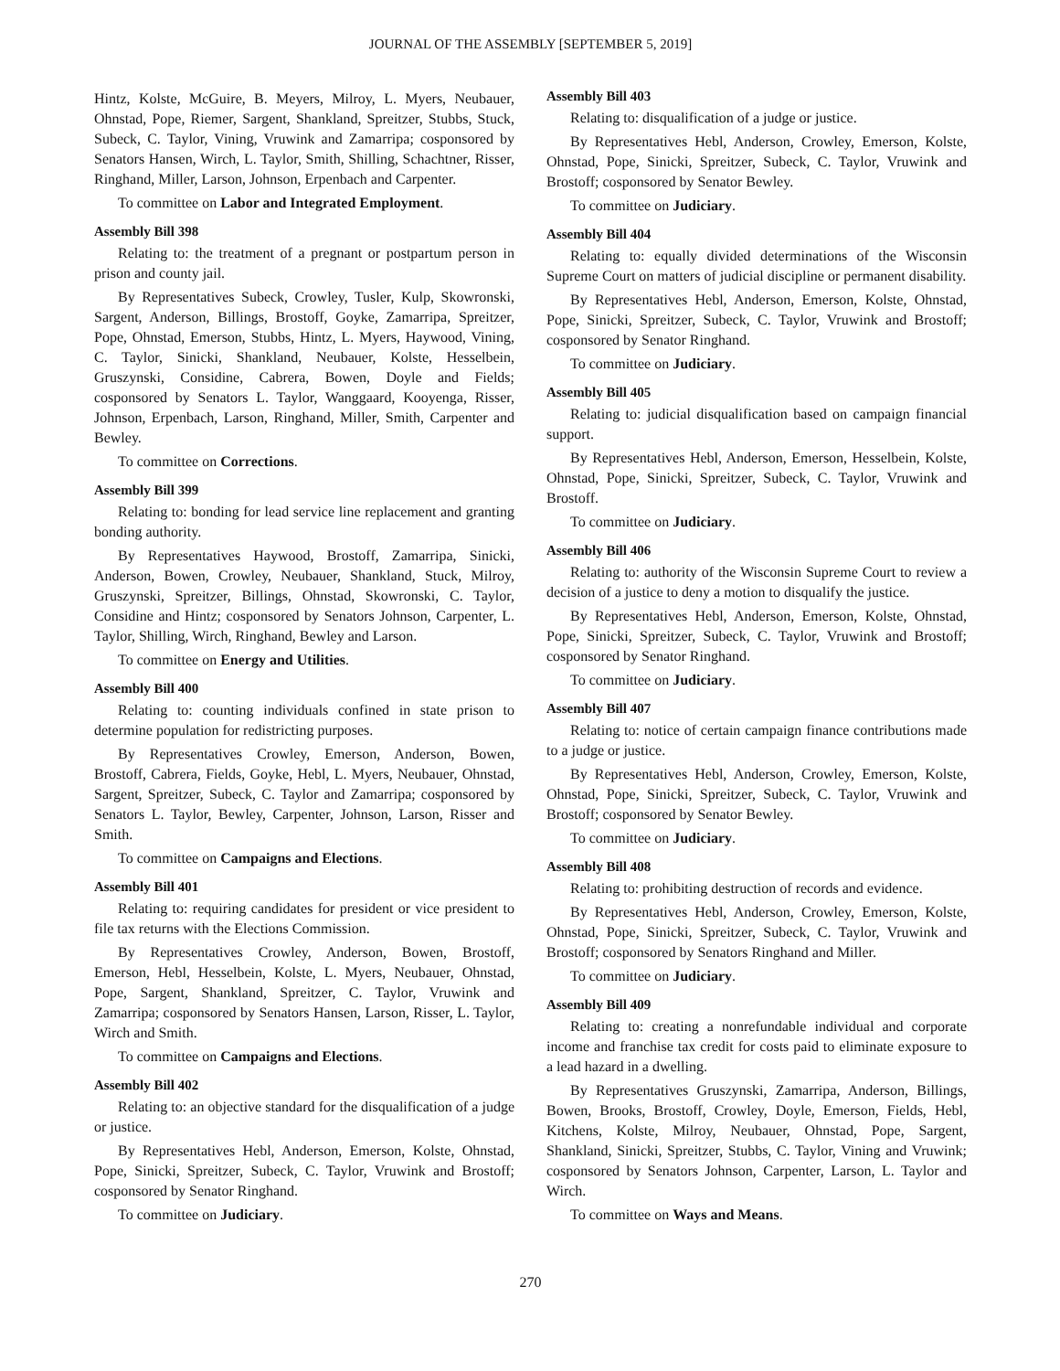JOURNAL OF THE ASSEMBLY [SEPTEMBER 5, 2019]
Hintz, Kolste, McGuire, B. Meyers, Milroy, L. Myers, Neubauer, Ohnstad, Pope, Riemer, Sargent, Shankland, Spreitzer, Stubbs, Stuck, Subeck, C. Taylor, Vining, Vruwink and Zamarripa; cosponsored by Senators Hansen, Wirch, L. Taylor, Smith, Shilling, Schachtner, Risser, Ringhand, Miller, Larson, Johnson, Erpenbach and Carpenter.
To committee on Labor and Integrated Employment.
Assembly Bill 398
Relating to: the treatment of a pregnant or postpartum person in prison and county jail.
By Representatives Subeck, Crowley, Tusler, Kulp, Skowronski, Sargent, Anderson, Billings, Brostoff, Goyke, Zamarripa, Spreitzer, Pope, Ohnstad, Emerson, Stubbs, Hintz, L. Myers, Haywood, Vining, C. Taylor, Sinicki, Shankland, Neubauer, Kolste, Hesselbein, Gruszynski, Considine, Cabrera, Bowen, Doyle and Fields; cosponsored by Senators L. Taylor, Wanggaard, Kooyenga, Risser, Johnson, Erpenbach, Larson, Ringhand, Miller, Smith, Carpenter and Bewley.
To committee on Corrections.
Assembly Bill 399
Relating to: bonding for lead service line replacement and granting bonding authority.
By Representatives Haywood, Brostoff, Zamarripa, Sinicki, Anderson, Bowen, Crowley, Neubauer, Shankland, Stuck, Milroy, Gruszynski, Spreitzer, Billings, Ohnstad, Skowronski, C. Taylor, Considine and Hintz; cosponsored by Senators Johnson, Carpenter, L. Taylor, Shilling, Wirch, Ringhand, Bewley and Larson.
To committee on Energy and Utilities.
Assembly Bill 400
Relating to: counting individuals confined in state prison to determine population for redistricting purposes.
By Representatives Crowley, Emerson, Anderson, Bowen, Brostoff, Cabrera, Fields, Goyke, Hebl, L. Myers, Neubauer, Ohnstad, Sargent, Spreitzer, Subeck, C. Taylor and Zamarripa; cosponsored by Senators L. Taylor, Bewley, Carpenter, Johnson, Larson, Risser and Smith.
To committee on Campaigns and Elections.
Assembly Bill 401
Relating to: requiring candidates for president or vice president to file tax returns with the Elections Commission.
By Representatives Crowley, Anderson, Bowen, Brostoff, Emerson, Hebl, Hesselbein, Kolste, L. Myers, Neubauer, Ohnstad, Pope, Sargent, Shankland, Spreitzer, C. Taylor, Vruwink and Zamarripa; cosponsored by Senators Hansen, Larson, Risser, L. Taylor, Wirch and Smith.
To committee on Campaigns and Elections.
Assembly Bill 402
Relating to: an objective standard for the disqualification of a judge or justice.
By Representatives Hebl, Anderson, Emerson, Kolste, Ohnstad, Pope, Sinicki, Spreitzer, Subeck, C. Taylor, Vruwink and Brostoff; cosponsored by Senator Ringhand.
To committee on Judiciary.
Assembly Bill 403
Relating to: disqualification of a judge or justice.
By Representatives Hebl, Anderson, Crowley, Emerson, Kolste, Ohnstad, Pope, Sinicki, Spreitzer, Subeck, C. Taylor, Vruwink and Brostoff; cosponsored by Senator Bewley.
To committee on Judiciary.
Assembly Bill 404
Relating to: equally divided determinations of the Wisconsin Supreme Court on matters of judicial discipline or permanent disability.
By Representatives Hebl, Anderson, Emerson, Kolste, Ohnstad, Pope, Sinicki, Spreitzer, Subeck, C. Taylor, Vruwink and Brostoff; cosponsored by Senator Ringhand.
To committee on Judiciary.
Assembly Bill 405
Relating to: judicial disqualification based on campaign financial support.
By Representatives Hebl, Anderson, Emerson, Hesselbein, Kolste, Ohnstad, Pope, Sinicki, Spreitzer, Subeck, C. Taylor, Vruwink and Brostoff.
To committee on Judiciary.
Assembly Bill 406
Relating to: authority of the Wisconsin Supreme Court to review a decision of a justice to deny a motion to disqualify the justice.
By Representatives Hebl, Anderson, Emerson, Kolste, Ohnstad, Pope, Sinicki, Spreitzer, Subeck, C. Taylor, Vruwink and Brostoff; cosponsored by Senator Ringhand.
To committee on Judiciary.
Assembly Bill 407
Relating to: notice of certain campaign finance contributions made to a judge or justice.
By Representatives Hebl, Anderson, Crowley, Emerson, Kolste, Ohnstad, Pope, Sinicki, Spreitzer, Subeck, C. Taylor, Vruwink and Brostoff; cosponsored by Senator Bewley.
To committee on Judiciary.
Assembly Bill 408
Relating to: prohibiting destruction of records and evidence.
By Representatives Hebl, Anderson, Crowley, Emerson, Kolste, Ohnstad, Pope, Sinicki, Spreitzer, Subeck, C. Taylor, Vruwink and Brostoff; cosponsored by Senators Ringhand and Miller.
To committee on Judiciary.
Assembly Bill 409
Relating to: creating a nonrefundable individual and corporate income and franchise tax credit for costs paid to eliminate exposure to a lead hazard in a dwelling.
By Representatives Gruszynski, Zamarripa, Anderson, Billings, Bowen, Brooks, Brostoff, Crowley, Doyle, Emerson, Fields, Hebl, Kitchens, Kolste, Milroy, Neubauer, Ohnstad, Pope, Sargent, Shankland, Sinicki, Spreitzer, Stubbs, C. Taylor, Vining and Vruwink; cosponsored by Senators Johnson, Carpenter, Larson, L. Taylor and Wirch.
To committee on Ways and Means.
270